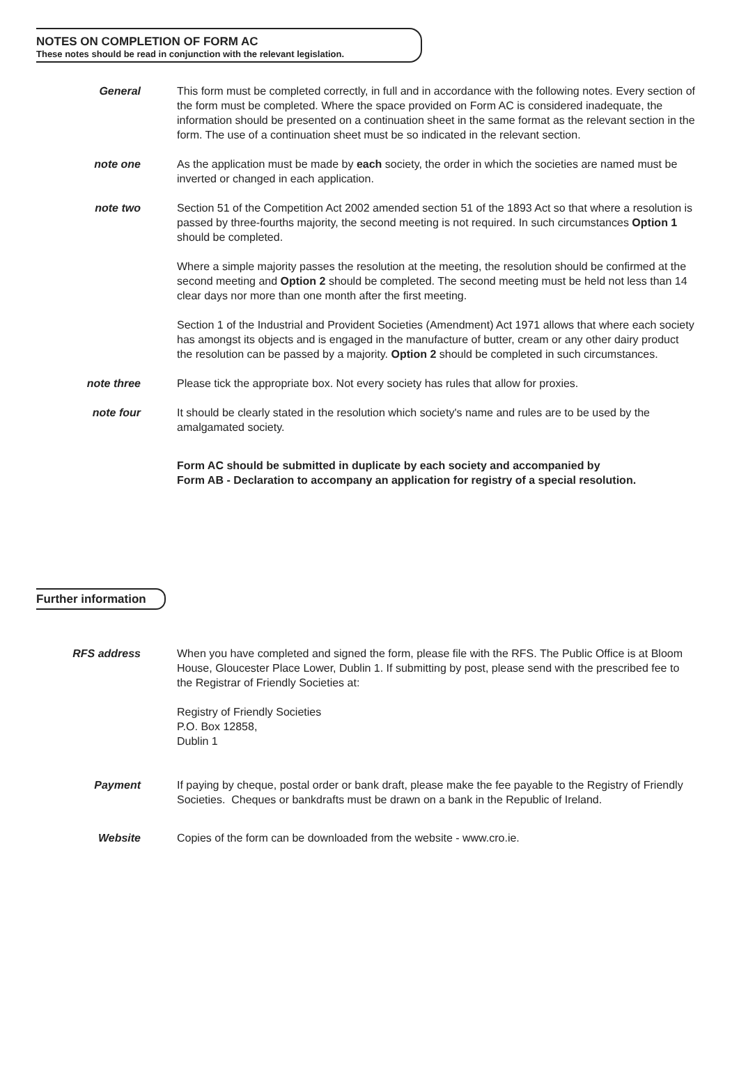NOTES ON COMPLETION OF FORM AC
These notes should be read in conjunction with the relevant legislation.
General This form must be completed correctly, in full and in accordance with the following notes. Every section of the form must be completed. Where the space provided on Form AC is considered inadequate, the information should be presented on a continuation sheet in the same format as the relevant section in the form. The use of a continuation sheet must be so indicated in the relevant section.
note one As the application must be made by each society, the order in which the societies are named must be inverted or changed in each application.
note two Section 51 of the Competition Act 2002 amended section 51 of the 1893 Act so that where a resolution is passed by three-fourths majority, the second meeting is not required. In such circumstances Option 1 should be completed.
Where a simple majority passes the resolution at the meeting, the resolution should be confirmed at the second meeting and Option 2 should be completed. The second meeting must be held not less than 14 clear days nor more than one month after the first meeting.
Section 1 of the Industrial and Provident Societies (Amendment) Act 1971 allows that where each society has amongst its objects and is engaged in the manufacture of butter, cream or any other dairy product the resolution can be passed by a majority. Option 2 should be completed in such circumstances.
note three Please tick the appropriate box. Not every society has rules that allow for proxies.
note four It should be clearly stated in the resolution which society's name and rules are to be used by the amalgamated society.
Form AC should be submitted in duplicate by each society and accompanied by
Form AB - Declaration to accompany an application for registry of a special resolution.
Further information
RFS address When you have completed and signed the form, please file with the RFS. The Public Office is at Bloom House, Gloucester Place Lower, Dublin 1. If submitting by post, please send with the prescribed fee to the Registrar of Friendly Societies at:
Registry of Friendly Societies
P.O. Box 12858,
Dublin 1
Payment If paying by cheque, postal order or bank draft, please make the fee payable to the Registry of Friendly Societies. Cheques or bankdrafts must be drawn on a bank in the Republic of Ireland.
Website Copies of the form can be downloaded from the website - www.cro.ie.